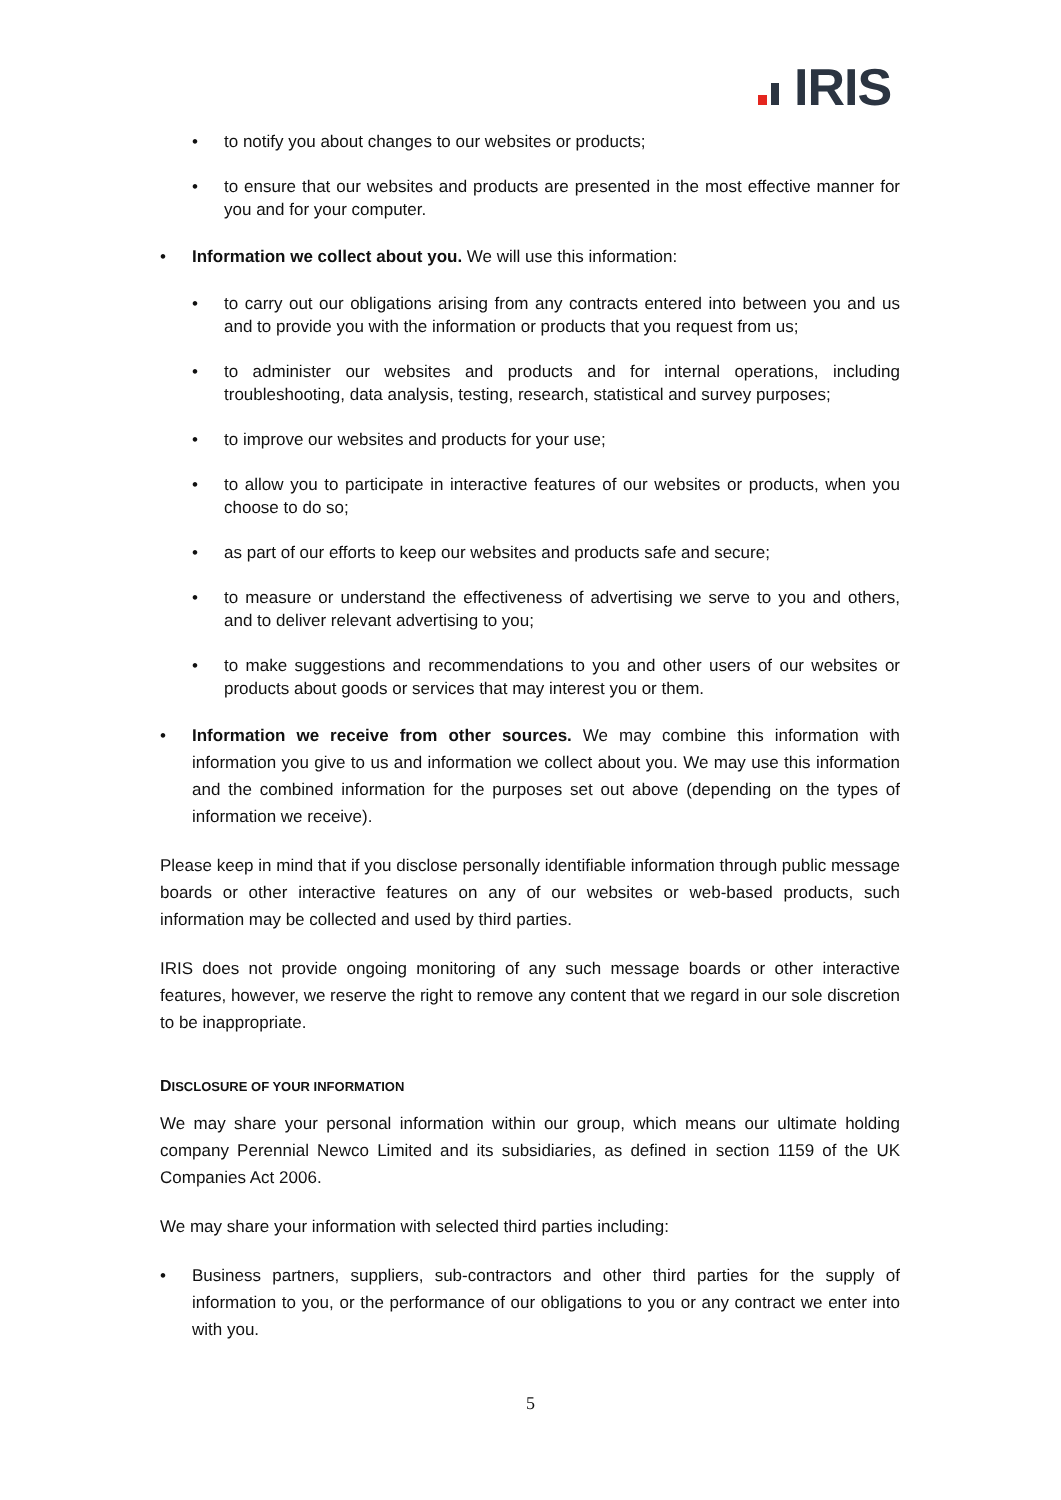IRIS
• to notify you about changes to our websites or products;
• to ensure that our websites and products are presented in the most effective manner for you and for your computer.
• Information we collect about you. We will use this information:
• to carry out our obligations arising from any contracts entered into between you and us and to provide you with the information or products that you request from us;
• to administer our websites and products and for internal operations, including troubleshooting, data analysis, testing, research, statistical and survey purposes;
• to improve our websites and products for your use;
• to allow you to participate in interactive features of our websites or products, when you choose to do so;
• as part of our efforts to keep our websites and products safe and secure;
• to measure or understand the effectiveness of advertising we serve to you and others, and to deliver relevant advertising to you;
• to make suggestions and recommendations to you and other users of our websites or products about goods or services that may interest you or them.
• Information we receive from other sources. We may combine this information with information you give to us and information we collect about you. We may use this information and the combined information for the purposes set out above (depending on the types of information we receive).
Please keep in mind that if you disclose personally identifiable information through public message boards or other interactive features on any of our websites or web-based products, such information may be collected and used by third parties.
IRIS does not provide ongoing monitoring of any such message boards or other interactive features, however, we reserve the right to remove any content that we regard in our sole discretion to be inappropriate.
DISCLOSURE OF YOUR INFORMATION
We may share your personal information within our group, which means our ultimate holding company Perennial Newco Limited and its subsidiaries, as defined in section 1159 of the UK Companies Act 2006.
We may share your information with selected third parties including:
• Business partners, suppliers, sub-contractors and other third parties for the supply of information to you, or the performance of our obligations to you or any contract we enter into with you.
5